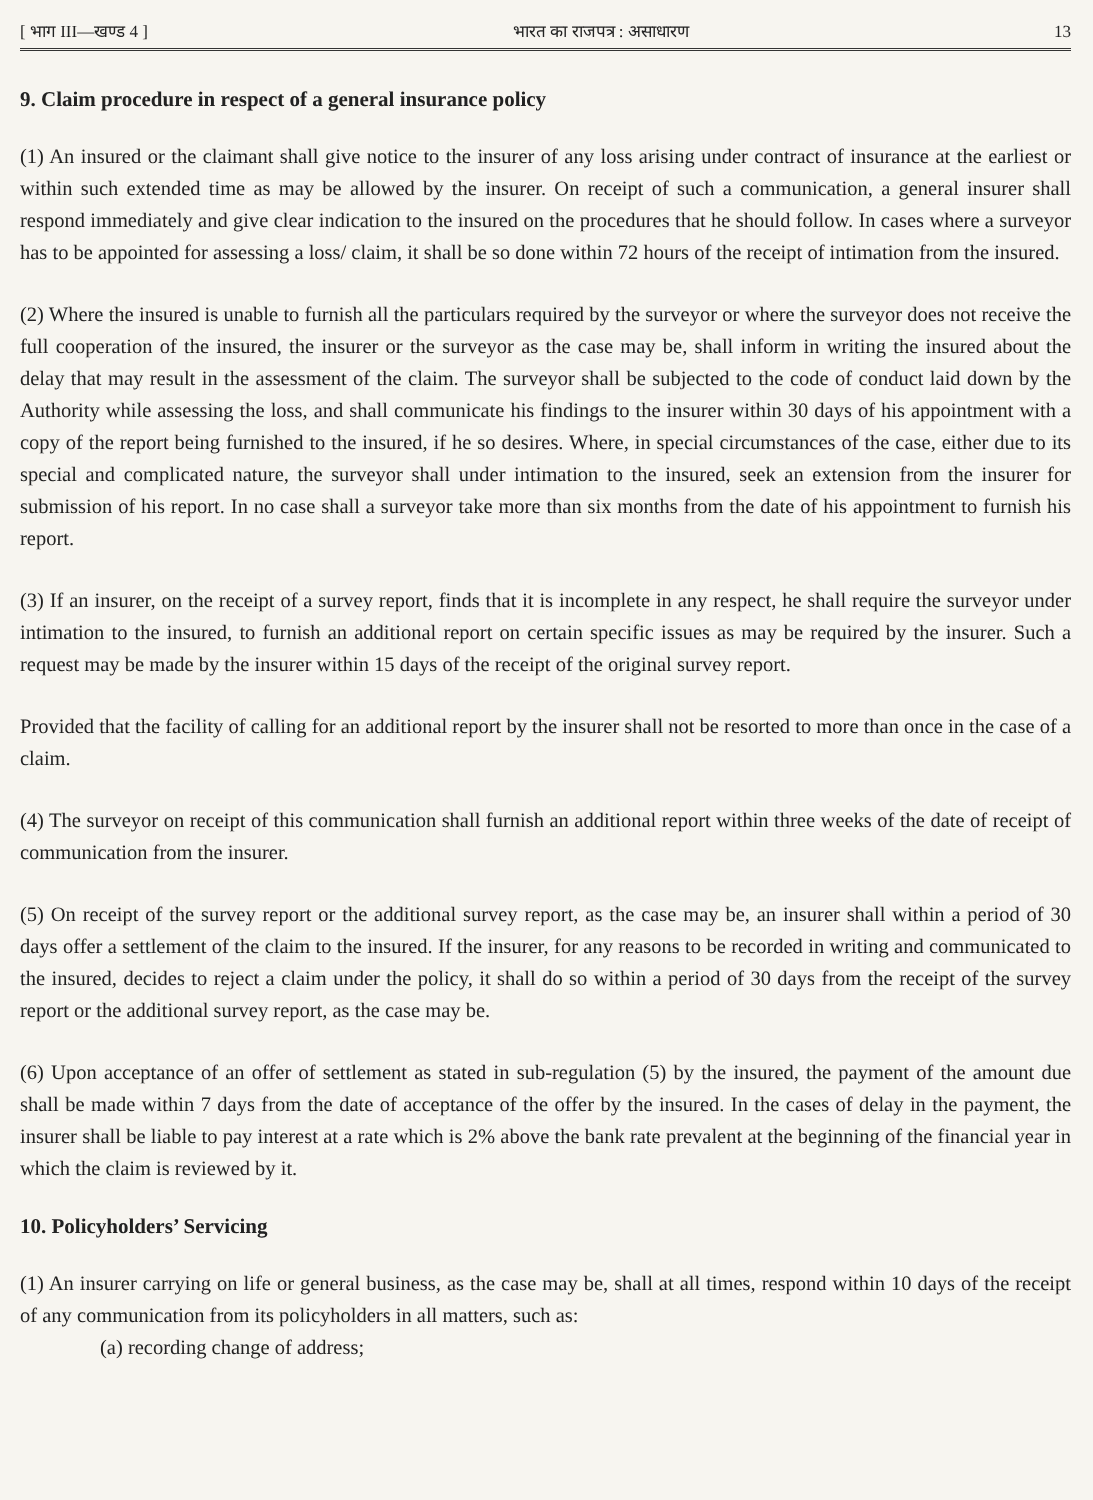[ भाग III—खण्ड 4 ] भारत का राजपत्र : असाधारण 13
9. Claim procedure in respect of a general insurance policy
(1) An insured or the claimant shall give notice to the insurer of any loss arising under contract of insurance at the earliest or within such extended time as may be allowed by the insurer. On receipt of such a communication, a general insurer shall respond immediately and give clear indication to the insured on the procedures that he should follow. In cases where a surveyor has to be appointed for assessing a loss/ claim, it shall be so done within 72 hours of the receipt of intimation from the insured.
(2) Where the insured is unable to furnish all the particulars required by the surveyor or where the surveyor does not receive the full cooperation of the insured, the insurer or the surveyor as the case may be, shall inform in writing the insured about the delay that may result in the assessment of the claim. The surveyor shall be subjected to the code of conduct laid down by the Authority while assessing the loss, and shall communicate his findings to the insurer within 30 days of his appointment with a copy of the report being furnished to the insured, if he so desires. Where, in special circumstances of the case, either due to its special and complicated nature, the surveyor shall under intimation to the insured, seek an extension from the insurer for submission of his report. In no case shall a surveyor take more than six months from the date of his appointment to furnish his report.
(3) If an insurer, on the receipt of a survey report, finds that it is incomplete in any respect, he shall require the surveyor under intimation to the insured, to furnish an additional report on certain specific issues as may be required by the insurer. Such a request may be made by the insurer within 15 days of the receipt of the original survey report.
Provided that the facility of calling for an additional report by the insurer shall not be resorted to more than once in the case of a claim.
(4) The surveyor on receipt of this communication shall furnish an additional report within three weeks of the date of receipt of communication from the insurer.
(5) On receipt of the survey report or the additional survey report, as the case may be, an insurer shall within a period of 30 days offer a settlement of the claim to the insured. If the insurer, for any reasons to be recorded in writing and communicated to the insured, decides to reject a claim under the policy, it shall do so within a period of 30 days from the receipt of the survey report or the additional survey report, as the case may be.
(6) Upon acceptance of an offer of settlement as stated in sub-regulation (5) by the insured, the payment of the amount due shall be made within 7 days from the date of acceptance of the offer by the insured. In the cases of delay in the payment, the insurer shall be liable to pay interest at a rate which is 2% above the bank rate prevalent at the beginning of the financial year in which the claim is reviewed by it.
10. Policyholders’ Servicing
(1) An insurer carrying on life or general business, as the case may be, shall at all times, respond within 10 days of the receipt of any communication from its policyholders in all matters, such as:
(a) recording change of address;